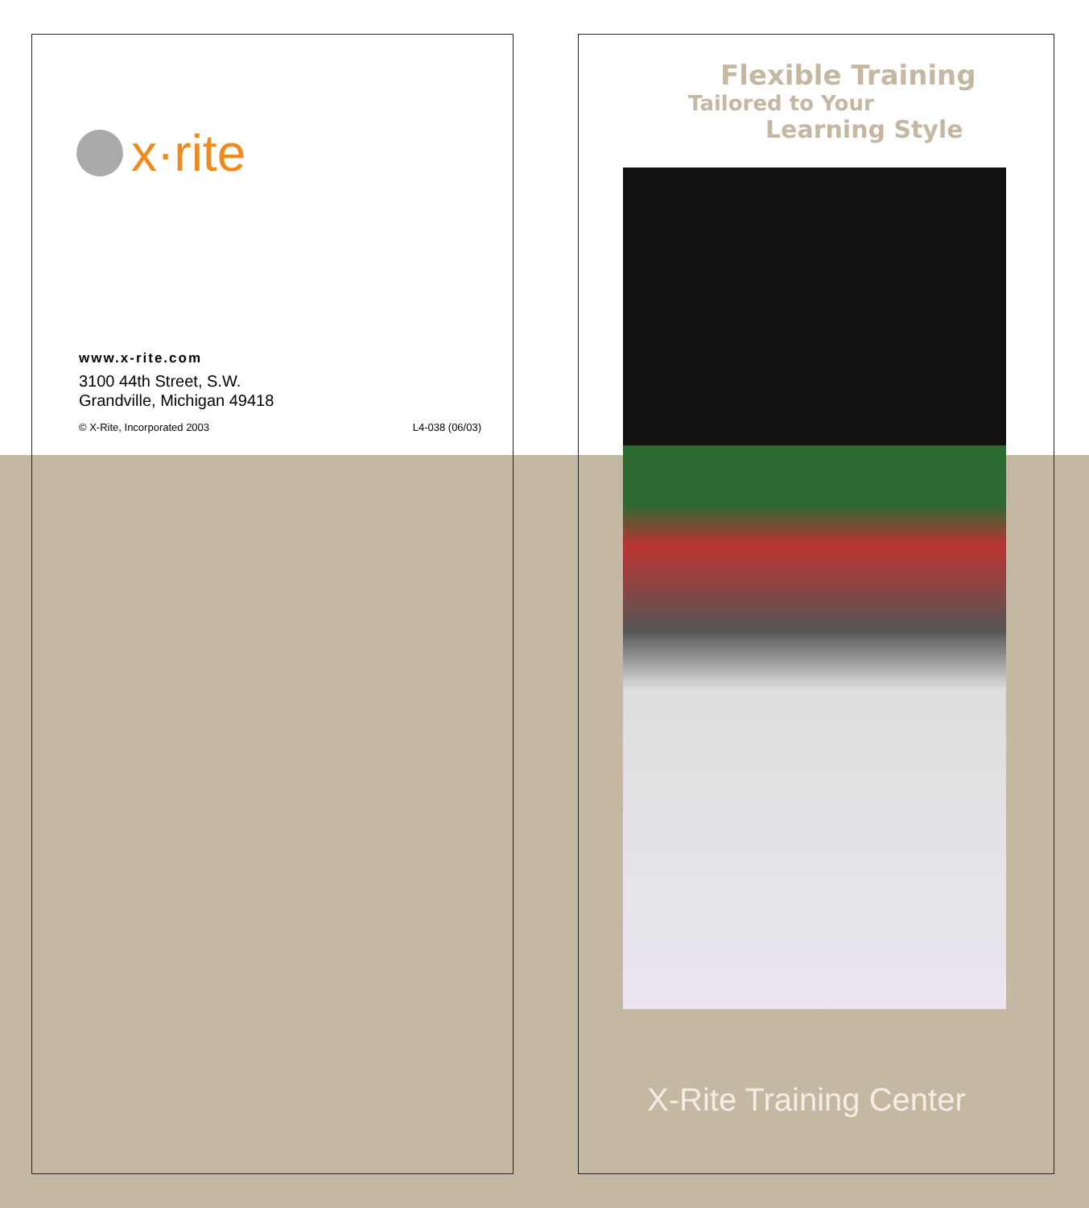x·rite
www.x-rite.com
3100 44th Street, S.W.
Grandville, Michigan 49418
© X-Rite, Incorporated 2003 L4-038 (06/03)
Flexible Training
Tailored to Your
Learning Style
X-Rite Training Center